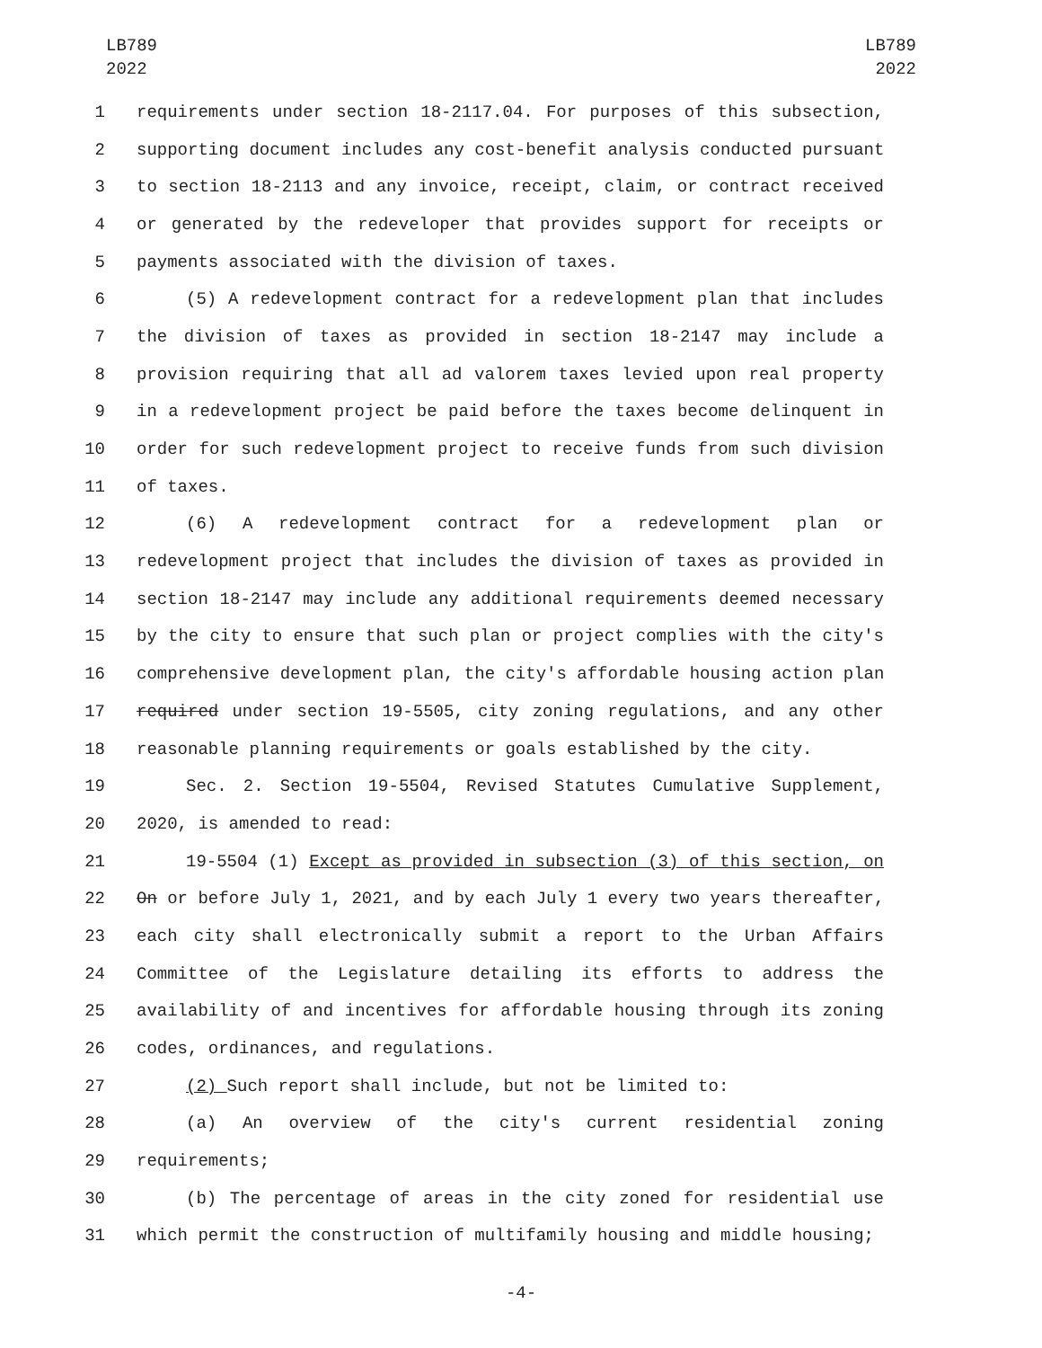LB789
2022
LB789
2022
1 requirements under section 18-2117.04. For purposes of this subsection,
2 supporting document includes any cost-benefit analysis conducted pursuant
3 to section 18-2113 and any invoice, receipt, claim, or contract received
4 or generated by the redeveloper that provides support for receipts or
5 payments associated with the division of taxes.
6 (5) A redevelopment contract for a redevelopment plan that includes
7 the division of taxes as provided in section 18-2147 may include a
8 provision requiring that all ad valorem taxes levied upon real property
9 in a redevelopment project be paid before the taxes become delinquent in
10 order for such redevelopment project to receive funds from such division
11 of taxes.
12 (6) A redevelopment contract for a redevelopment plan or
13 redevelopment project that includes the division of taxes as provided in
14 section 18-2147 may include any additional requirements deemed necessary
15 by the city to ensure that such plan or project complies with the city's
16 comprehensive development plan, the city's affordable housing action plan
17 required under section 19-5505, city zoning regulations, and any other
18 reasonable planning requirements or goals established by the city.
19 Sec. 2. Section 19-5504, Revised Statutes Cumulative Supplement,
20 2020, is amended to read:
21 19-5504 (1) Except as provided in subsection (3) of this section, on
22 On or before July 1, 2021, and by each July 1 every two years thereafter,
23 each city shall electronically submit a report to the Urban Affairs
24 Committee of the Legislature detailing its efforts to address the
25 availability of and incentives for affordable housing through its zoning
26 codes, ordinances, and regulations.
27 (2) Such report shall include, but not be limited to:
28 (a) An overview of the city's current residential zoning
29 requirements;
30 (b) The percentage of areas in the city zoned for residential use
31 which permit the construction of multifamily housing and middle housing;
-4-